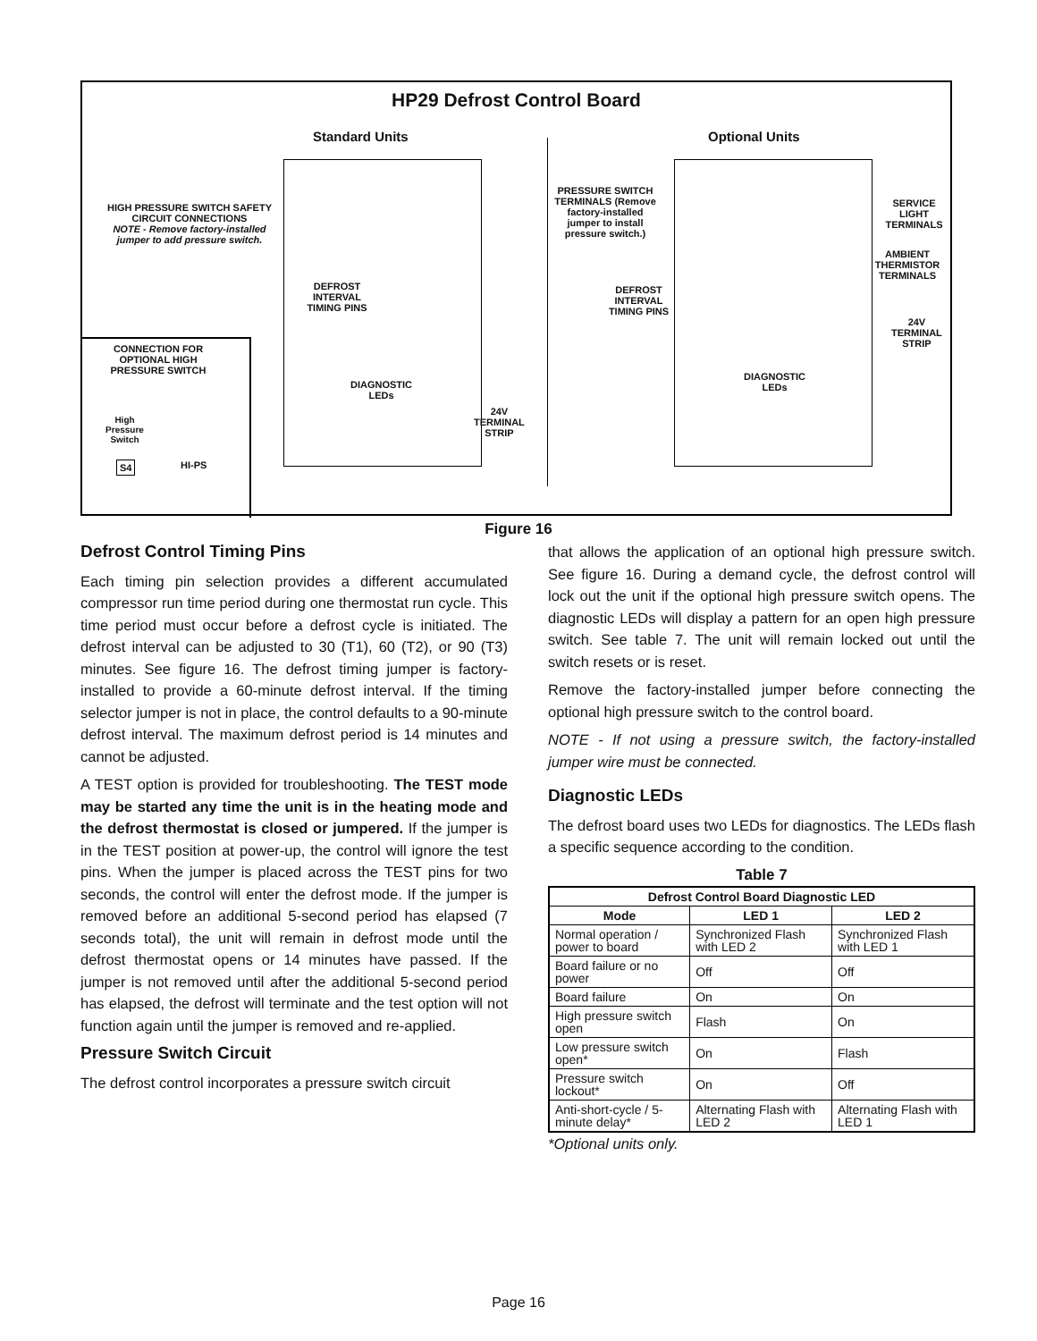HP29 Defrost Control Board
Standard Units Optional Units
HIGH PRESSURE SWITCH SAFETY CIRCUIT CONNECTIONS
NOTE - Remove factory-installed jumper to add pressure switch.
CONNECTION FOR OPTIONAL HIGH PRESSURE SWITCH
High Pressure Switch
S4 HI-PS
DEFROST INTERVAL TIMING PINS
DIAGNOSTIC
LEDs
24V
TERMINAL
STRIP
PRESSURE SWITCH TERMINALS (Remove factory-installed jumper to install pressure switch.)
DEFROST INTERVAL TIMING PINS
DIAGNOSTIC
LEDs
SERVICE LIGHT TERMINALS
AMBIENT THERMISTOR TERMINALS
24V
TERMINAL
STRIP
Figure 16
Defrost Control Timing Pins
Each timing pin selection provides a different accumulated compressor run time period during one thermostat run cycle. This time period must occur before a defrost cycle is initiated. The defrost interval can be adjusted to 30 (T1), 60 (T2), or 90 (T3) minutes. See figure 16. The defrost timing jumper is factory-installed to provide a 60-minute defrost interval. If the timing selector jumper is not in place, the control defaults to a 90-minute defrost interval. The maximum defrost period is 14 minutes and cannot be adjusted.
A TEST option is provided for troubleshooting. The TEST mode may be started any time the unit is in the heating mode and the defrost thermostat is closed or jumpered. If the jumper is in the TEST position at power-up, the control will ignore the test pins. When the jumper is placed across the TEST pins for two seconds, the control will enter the defrost mode. If the jumper is removed before an additional 5-second period has elapsed (7 seconds total), the unit will remain in defrost mode until the defrost thermostat opens or 14 minutes have passed. If the jumper is not removed until after the additional 5-second period has elapsed, the defrost will terminate and the test option will not function again until the jumper is removed and re-applied.
Pressure Switch Circuit
The defrost control incorporates a pressure switch circuit
that allows the application of an optional high pressure switch. See figure 16. During a demand cycle, the defrost control will lock out the unit if the optional high pressure switch opens. The diagnostic LEDs will display a pattern for an open high pressure switch. See table 7. The unit will remain locked out until the switch resets or is reset.
Remove the factory-installed jumper before connecting the optional high pressure switch to the control board.
NOTE - If not using a pressure switch, the factory-installed jumper wire must be connected.
Diagnostic LEDs
The defrost board uses two LEDs for diagnostics. The LEDs flash a specific sequence according to the condition.
Table 7
| Defrost Control Board Diagnostic LED | | |
| --- | --- | --- |
| Mode | LED 1 | LED 2 |
| Normal operation / power to board | Synchronized Flash with LED 2 | Synchronized Flash with LED 1 |
| Board failure or no power | Off | Off |
| Board failure | On | On |
| High pressure switch open | Flash | On |
| Low pressure switch open* | On | Flash |
| Pressure switch lockout* | On | Off |
| Anti-short-cycle / 5-minute delay* | Alternating Flash with LED 2 | Alternating Flash with LED 1 |
*Optional units only.
Page 16